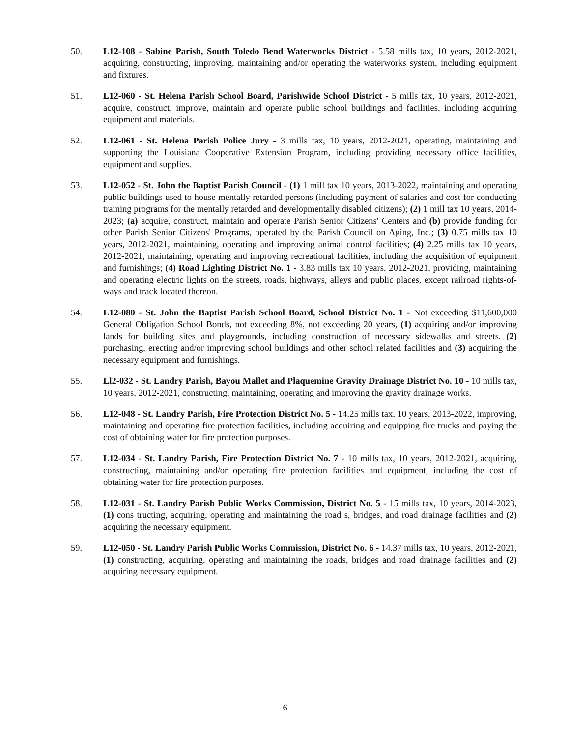50. L12-108 - Sabine Parish, South Toledo Bend Waterworks District - 5.58 mills tax, 10 years, 2012-2021, acquiring, constructing, improving, maintaining and/or operating the waterworks system, including equipment and fixtures.
51. L12-060 - St. Helena Parish School Board, Parishwide School District - 5 mills tax, 10 years, 2012-2021, acquire, construct, improve, maintain and operate public school buildings and facilities, including acquiring equipment and materials.
52. L12-061 - St. Helena Parish Police Jury - 3 mills tax, 10 years, 2012-2021, operating, maintaining and supporting the Louisiana Cooperative Extension Program, including providing necessary office facilities, equipment and supplies.
53. L12-052 - St. John the Baptist Parish Council - (1) 1 mill tax 10 years, 2013-2022, maintaining and operating public buildings used to house mentally retarded persons (including payment of salaries and cost for conducting training programs for the mentally retarded and developmentally disabled citizens); (2) 1 mill tax 10 years, 2014-2023; (a) acquire, construct, maintain and operate Parish Senior Citizens' Centers and (b) provide funding for other Parish Senior Citizens' Programs, operated by the Parish Council on Aging, Inc.; (3) 0.75 mills tax 10 years, 2012-2021, maintaining, operating and improving animal control facilities; (4) 2.25 mills tax 10 years, 2012-2021, maintaining, operating and improving recreational facilities, including the acquisition of equipment and furnishings; (4) Road Lighting District No. 1 - 3.83 mills tax 10 years, 2012-2021, providing, maintaining and operating electric lights on the streets, roads, highways, alleys and public places, except railroad rights-of-ways and track located thereon.
54. L12-080 - St. John the Baptist Parish School Board, School District No. 1 - Not exceeding $11,600,000 General Obligation School Bonds, not exceeding 8%, not exceeding 20 years, (1) acquiring and/or improving lands for building sites and playgrounds, including construction of necessary sidewalks and streets, (2) purchasing, erecting and/or improving school buildings and other school related facilities and (3) acquiring the necessary equipment and furnishings.
55. Ll2-032 - St. Landry Parish, Bayou Mallet and Plaquemine Gravity Drainage District No. 10 - 10 mills tax, 10 years, 2012-2021, constructing, maintaining, operating and improving the gravity drainage works.
56. L12-048 - St. Landry Parish, Fire Protection District No. 5 - 14.25 mills tax, 10 years, 2013-2022, improving, maintaining and operating fire protection facilities, including acquiring and equipping fire trucks and paying the cost of obtaining water for fire protection purposes.
57. L12-034 - St. Landry Parish, Fire Protection District No. 7 - 10 mills tax, 10 years, 2012-2021, acquiring, constructing, maintaining and/or operating fire protection facilities and equipment, including the cost of obtaining water for fire protection purposes.
58. L12-031 - St. Landry Parish Public Works Commission, District No. 5 - 15 mills tax, 10 years, 2014-2023, (1) cons tructing, acquiring, operating and maintaining the road s, bridges, and road drainage facilities and (2) acquiring the necessary equipment.
59. L12-050 - St. Landry Parish Public Works Commission, District No. 6 - 14.37 mills tax, 10 years, 2012-2021, (1) constructing, acquiring, operating and maintaining the roads, bridges and road drainage facilities and (2) acquiring necessary equipment.
6